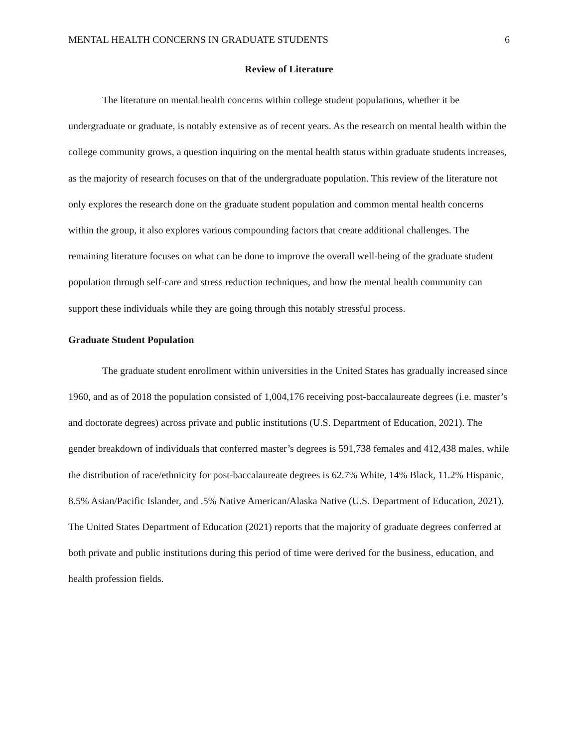MENTAL HEALTH CONCERNS IN GRADUATE STUDENTS 6
Review of Literature
The literature on mental health concerns within college student populations, whether it be undergraduate or graduate, is notably extensive as of recent years. As the research on mental health within the college community grows, a question inquiring on the mental health status within graduate students increases, as the majority of research focuses on that of the undergraduate population. This review of the literature not only explores the research done on the graduate student population and common mental health concerns within the group, it also explores various compounding factors that create additional challenges. The remaining literature focuses on what can be done to improve the overall well-being of the graduate student population through self-care and stress reduction techniques, and how the mental health community can support these individuals while they are going through this notably stressful process.
Graduate Student Population
The graduate student enrollment within universities in the United States has gradually increased since 1960, and as of 2018 the population consisted of 1,004,176 receiving post-baccalaureate degrees (i.e. master’s and doctorate degrees) across private and public institutions (U.S. Department of Education, 2021). The gender breakdown of individuals that conferred master’s degrees is 591,738 females and 412,438 males, while the distribution of race/ethnicity for post-baccalaureate degrees is 62.7% White, 14% Black, 11.2% Hispanic, 8.5% Asian/Pacific Islander, and .5% Native American/Alaska Native (U.S. Department of Education, 2021). The United States Department of Education (2021) reports that the majority of graduate degrees conferred at both private and public institutions during this period of time were derived for the business, education, and health profession fields.